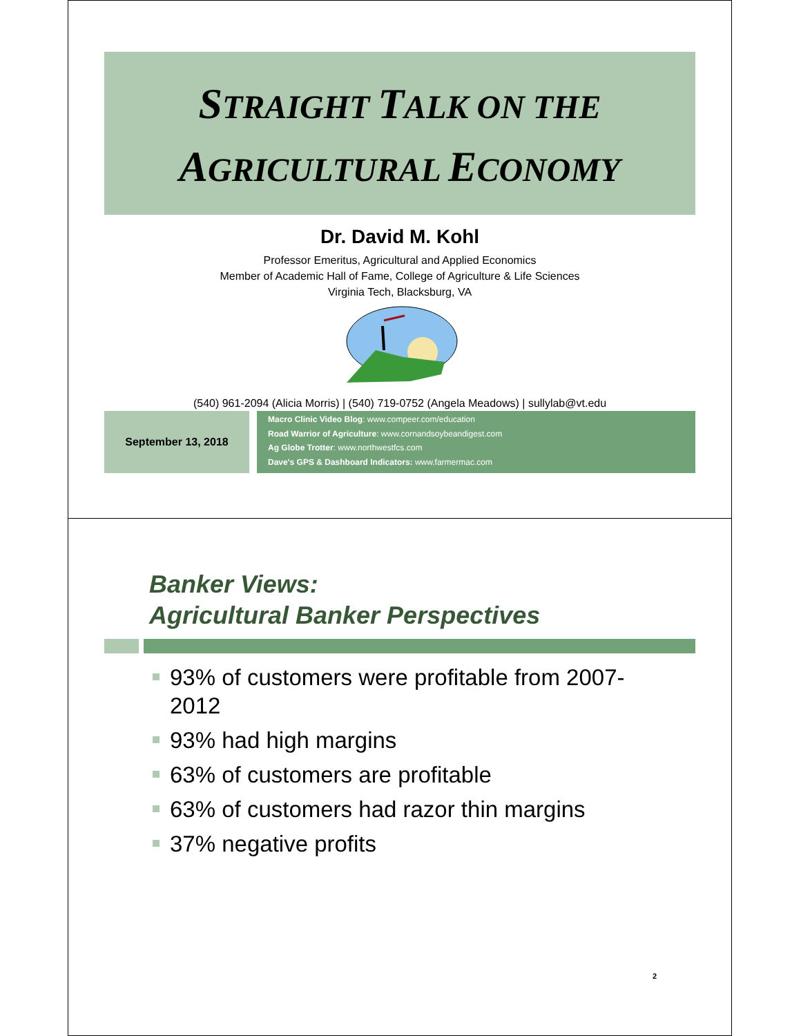STRAIGHT TALK ON THE
AGRICULTURAL ECONOMY
Dr. David M. Kohl
Professor Emeritus, Agricultural and Applied Economics
Member of Academic Hall of Fame, College of Agriculture & Life Sciences
Virginia Tech, Blacksburg, VA
(540) 961-2094 (Alicia Morris) | (540) 719-0752 (Angela Meadows) | sullylab@vt.edu
September 13, 2018
Macro Clinic Video Blog: www.compeer.com/education
Road Warrior of Agriculture: www.cornandsoybeandigest.com
Ag Globe Trotter: www.northwestfcs.com
Dave's GPS & Dashboard Indicators: www.farmermac.com
Banker Views:
Agricultural Banker Perspectives
93% of customers were profitable from 2007-2012
93% had high margins
63% of customers are profitable
63% of customers had razor thin margins
37% negative profits
2